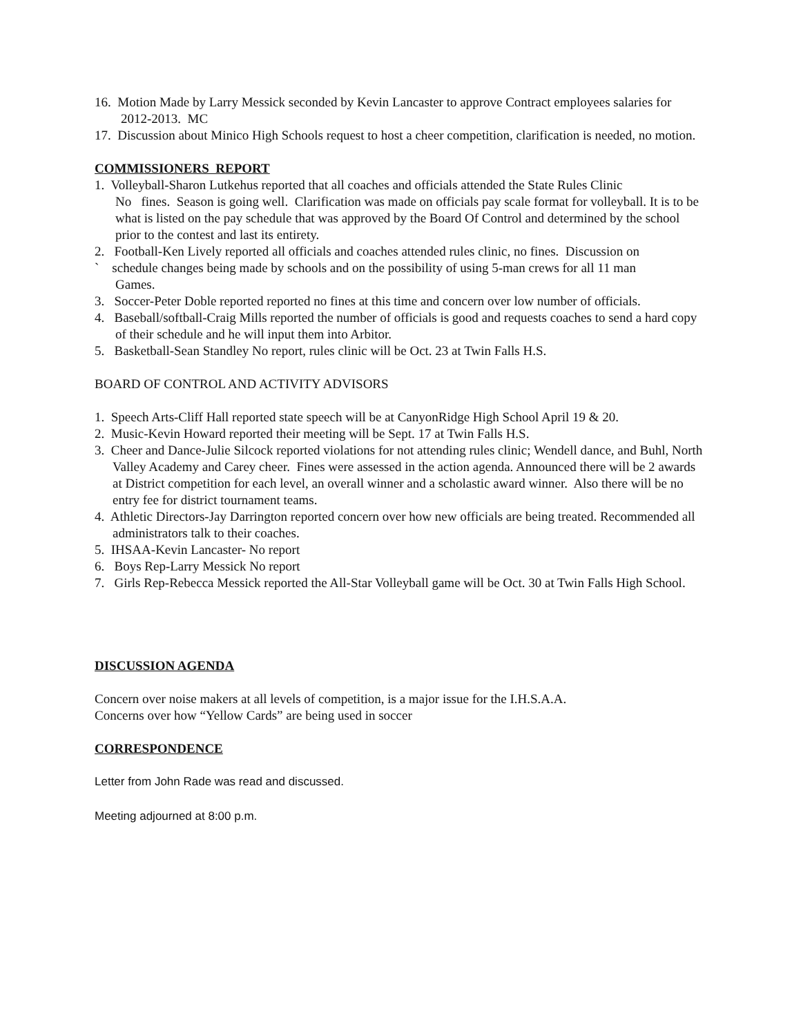16. Motion Made by Larry Messick seconded by Kevin Lancaster to approve Contract employees salaries for 2012-2013. MC
17. Discussion about Minico High Schools request to host a cheer competition, clarification is needed, no motion.
COMMISSIONERS REPORT
1. Volleyball-Sharon Lutkehus reported that all coaches and officials attended the State Rules Clinic
No fines. Season is going well. Clarification was made on officials pay scale format for volleyball. It is to be what is listed on the pay schedule that was approved by the Board Of Control and determined by the school prior to the contest and last its entirety.
2. Football-Ken Lively reported all officials and coaches attended rules clinic, no fines. Discussion on
` schedule changes being made by schools and on the possibility of using 5-man crews for all 11 man
Games.
3. Soccer-Peter Doble reported reported no fines at this time and concern over low number of officials.
4. Baseball/softball-Craig Mills reported the number of officials is good and requests coaches to send a hard copy of their schedule and he will input them into Arbitor.
5. Basketball-Sean Standley No report, rules clinic will be Oct. 23 at Twin Falls H.S.
BOARD OF CONTROL AND ACTIVITY ADVISORS
1. Speech Arts-Cliff Hall reported state speech will be at CanyonRidge High School April 19 & 20.
2. Music-Kevin Howard reported their meeting will be Sept. 17 at Twin Falls H.S.
3. Cheer and Dance-Julie Silcock reported violations for not attending rules clinic; Wendell dance, and Buhl, North Valley Academy and Carey cheer. Fines were assessed in the action agenda. Announced there will be 2 awards at District competition for each level, an overall winner and a scholastic award winner. Also there will be no entry fee for district tournament teams.
4. Athletic Directors-Jay Darrington reported concern over how new officials are being treated. Recommended all administrators talk to their coaches.
5. IHSAA-Kevin Lancaster- No report
6. Boys Rep-Larry Messick No report
7. Girls Rep-Rebecca Messick reported the All-Star Volleyball game will be Oct. 30 at Twin Falls High School.
DISCUSSION AGENDA
Concern over noise makers at all levels of competition, is a major issue for the I.H.S.A.A.
Concerns over how “Yellow Cards” are being used in soccer
CORRESPONDENCE
Letter from John Rade was read and discussed.
Meeting adjourned at 8:00 p.m.